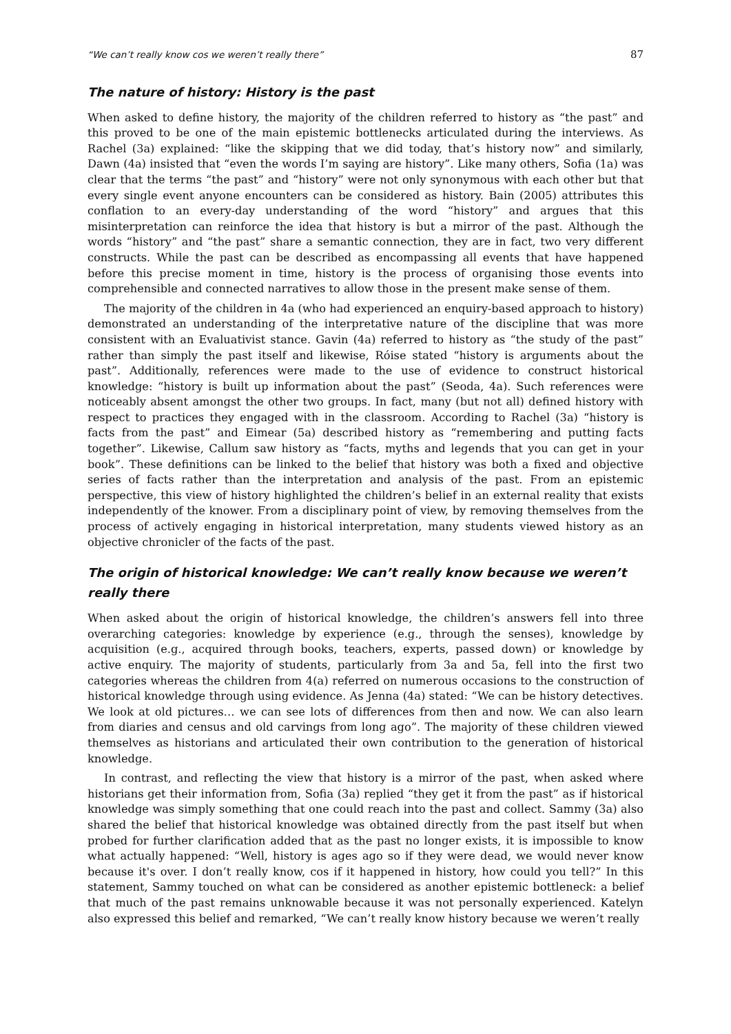“We can’t really know cos we weren’t really there” 87
The nature of history: History is the past
When asked to define history, the majority of the children referred to history as “the past” and this proved to be one of the main epistemic bottlenecks articulated during the interviews. As Rachel (3a) explained: “like the skipping that we did today, that’s history now” and similarly, Dawn (4a) insisted that “even the words I’m saying are history”. Like many others, Sofia (1a) was clear that the terms “the past” and “history” were not only synonymous with each other but that every single event anyone encounters can be considered as history. Bain (2005) attributes this conflation to an every-day understanding of the word “history” and argues that this misinterpretation can reinforce the idea that history is but a mirror of the past. Although the words “history” and “the past” share a semantic connection, they are in fact, two very different constructs. While the past can be described as encompassing all events that have happened before this precise moment in time, history is the process of organising those events into comprehensible and connected narratives to allow those in the present make sense of them.
The majority of the children in 4a (who had experienced an enquiry-based approach to history) demonstrated an understanding of the interpretative nature of the discipline that was more consistent with an Evaluativist stance. Gavin (4a) referred to history as “the study of the past” rather than simply the past itself and likewise, Róise stated “history is arguments about the past”. Additionally, references were made to the use of evidence to construct historical knowledge: “history is built up information about the past” (Seoda, 4a). Such references were noticeably absent amongst the other two groups. In fact, many (but not all) defined history with respect to practices they engaged with in the classroom. According to Rachel (3a) “history is facts from the past” and Eimear (5a) described history as “remembering and putting facts together”. Likewise, Callum saw history as “facts, myths and legends that you can get in your book”. These definitions can be linked to the belief that history was both a fixed and objective series of facts rather than the interpretation and analysis of the past. From an epistemic perspective, this view of history highlighted the children’s belief in an external reality that exists independently of the knower. From a disciplinary point of view, by removing themselves from the process of actively engaging in historical interpretation, many students viewed history as an objective chronicler of the facts of the past.
The origin of historical knowledge: We can’t really know because we weren’t really there
When asked about the origin of historical knowledge, the children’s answers fell into three overarching categories: knowledge by experience (e.g., through the senses), knowledge by acquisition (e.g., acquired through books, teachers, experts, passed down) or knowledge by active enquiry. The majority of students, particularly from 3a and 5a, fell into the first two categories whereas the children from 4(a) referred on numerous occasions to the construction of historical knowledge through using evidence. As Jenna (4a) stated: “We can be history detectives. We look at old pictures… we can see lots of differences from then and now. We can also learn from diaries and census and old carvings from long ago”. The majority of these children viewed themselves as historians and articulated their own contribution to the generation of historical knowledge.
In contrast, and reflecting the view that history is a mirror of the past, when asked where historians get their information from, Sofia (3a) replied “they get it from the past” as if historical knowledge was simply something that one could reach into the past and collect. Sammy (3a) also shared the belief that historical knowledge was obtained directly from the past itself but when probed for further clarification added that as the past no longer exists, it is impossible to know what actually happened: “Well, history is ages ago so if they were dead, we would never know because it's over. I don’t really know, cos if it happened in history, how could you tell?” In this statement, Sammy touched on what can be considered as another epistemic bottleneck: a belief that much of the past remains unknowable because it was not personally experienced. Katelyn also expressed this belief and remarked, “We can’t really know history because we weren’t really